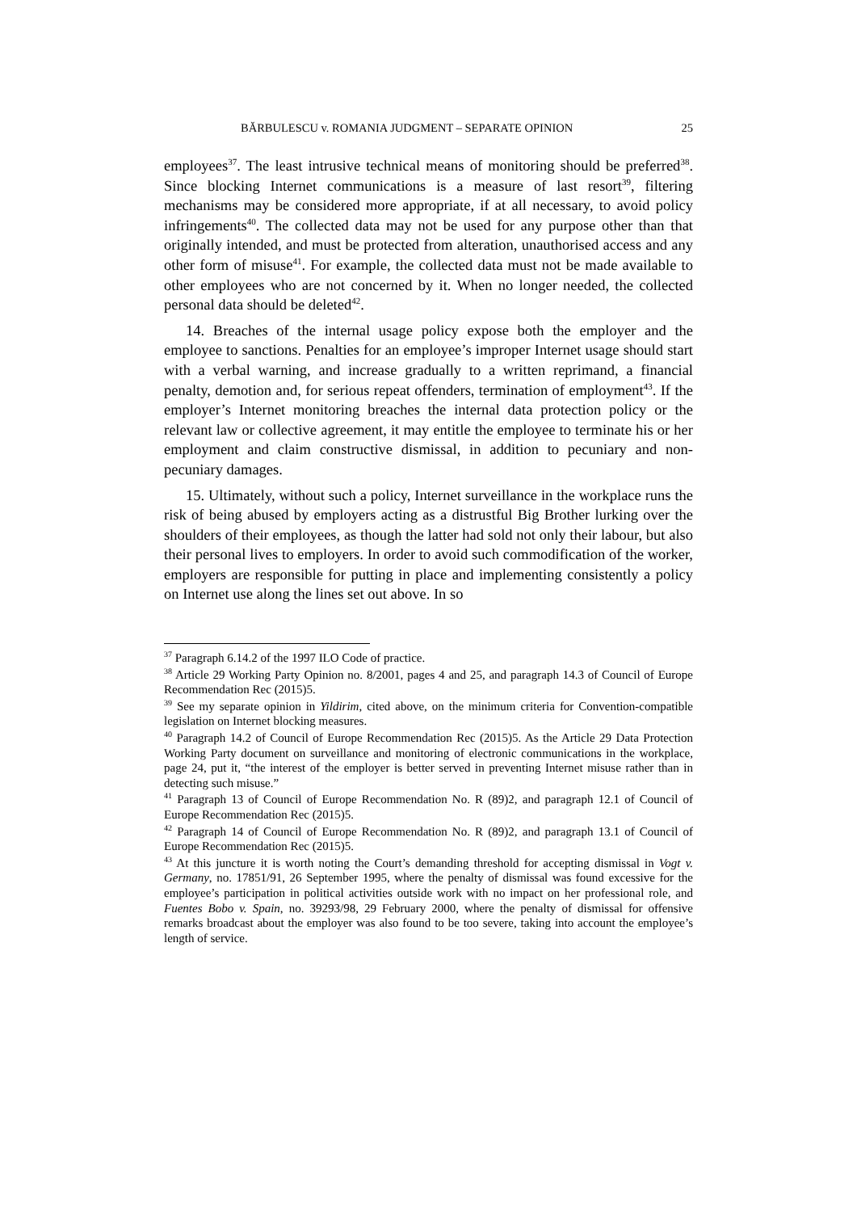BĂRBULESCU v. ROMANIA JUDGMENT – SEPARATE OPINION 25
employees<sup>37</sup>. The least intrusive technical means of monitoring should be preferred<sup>38</sup>. Since blocking Internet communications is a measure of last resort<sup>39</sup>, filtering mechanisms may be considered more appropriate, if at all necessary, to avoid policy infringements<sup>40</sup>. The collected data may not be used for any purpose other than that originally intended, and must be protected from alteration, unauthorised access and any other form of misuse<sup>41</sup>. For example, the collected data must not be made available to other employees who are not concerned by it. When no longer needed, the collected personal data should be deleted<sup>42</sup>.
14. Breaches of the internal usage policy expose both the employer and the employee to sanctions. Penalties for an employee’s improper Internet usage should start with a verbal warning, and increase gradually to a written reprimand, a financial penalty, demotion and, for serious repeat offenders, termination of employment<sup>43</sup>. If the employer’s Internet monitoring breaches the internal data protection policy or the relevant law or collective agreement, it may entitle the employee to terminate his or her employment and claim constructive dismissal, in addition to pecuniary and non-pecuniary damages.
15. Ultimately, without such a policy, Internet surveillance in the workplace runs the risk of being abused by employers acting as a distrustful Big Brother lurking over the shoulders of their employees, as though the latter had sold not only their labour, but also their personal lives to employers. In order to avoid such commodification of the worker, employers are responsible for putting in place and implementing consistently a policy on Internet use along the lines set out above. In so
<sup>37</sup> Paragraph 6.14.2 of the 1997 ILO Code of practice.
<sup>38</sup> Article 29 Working Party Opinion no. 8/2001, pages 4 and 25, and paragraph 14.3 of Council of Europe Recommendation Rec (2015)5.
<sup>39</sup> See my separate opinion in Yildirim, cited above, on the minimum criteria for Convention-compatible legislation on Internet blocking measures.
<sup>40</sup> Paragraph 14.2 of Council of Europe Recommendation Rec (2015)5. As the Article 29 Data Protection Working Party document on surveillance and monitoring of electronic communications in the workplace, page 24, put it, “the interest of the employer is better served in preventing Internet misuse rather than in detecting such misuse.”
<sup>41</sup> Paragraph 13 of Council of Europe Recommendation No. R (89)2, and paragraph 12.1 of Council of Europe Recommendation Rec (2015)5.
<sup>42</sup> Paragraph 14 of Council of Europe Recommendation No. R (89)2, and paragraph 13.1 of Council of Europe Recommendation Rec (2015)5.
<sup>43</sup> At this juncture it is worth noting the Court’s demanding threshold for accepting dismissal in Vogt v. Germany, no. 17851/91, 26 September 1995, where the penalty of dismissal was found excessive for the employee’s participation in political activities outside work with no impact on her professional role, and Fuentes Bobo v. Spain, no. 39293/98, 29 February 2000, where the penalty of dismissal for offensive remarks broadcast about the employer was also found to be too severe, taking into account the employee’s length of service.